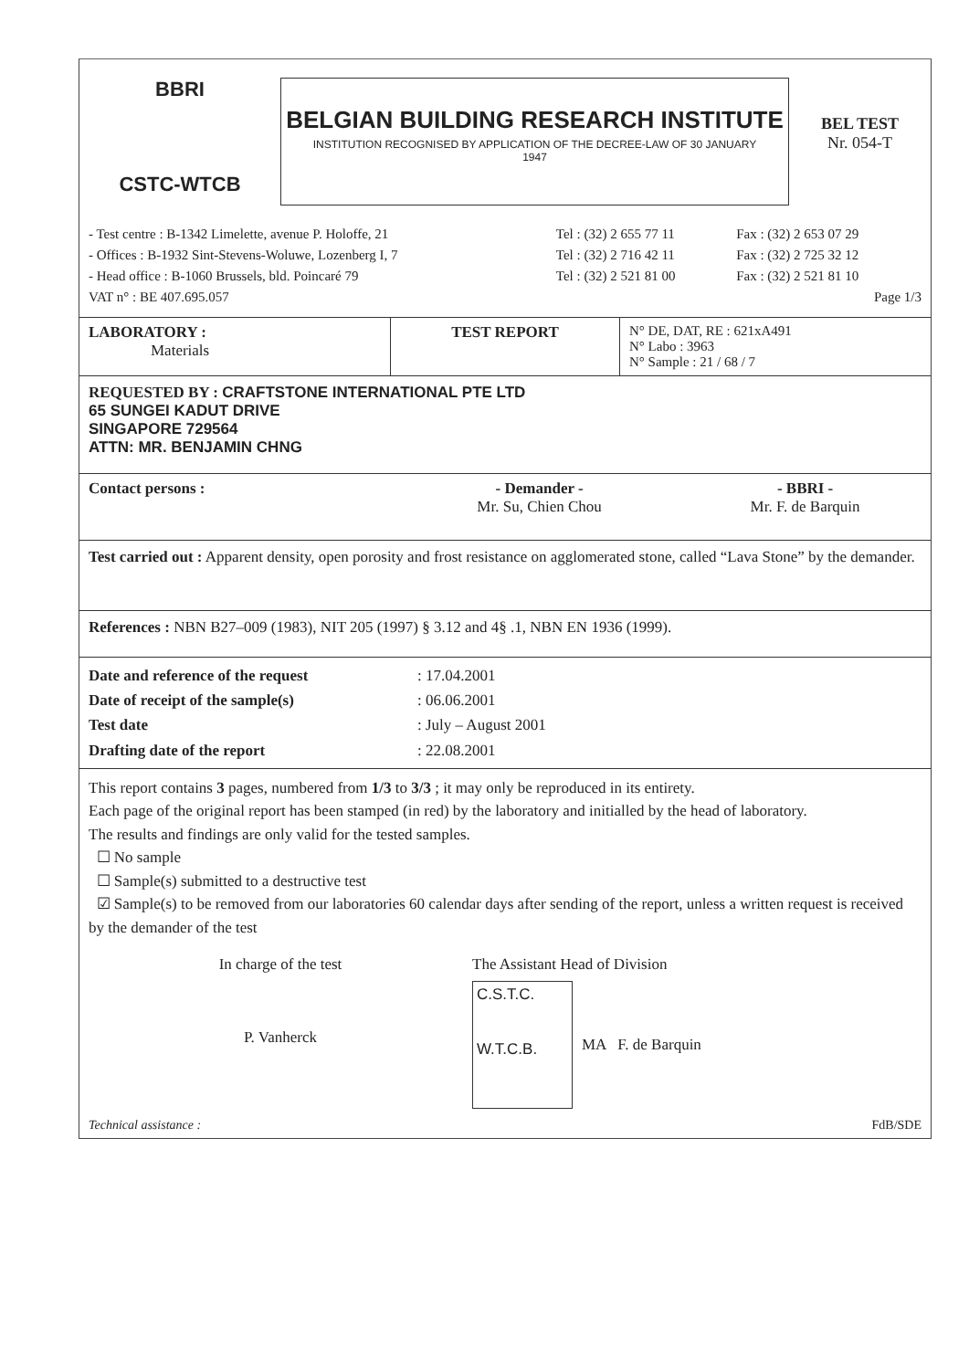BBRI
CSTC-WTCB
BELGIAN BUILDING RESEARCH INSTITUTE
INSTITUTION RECOGNISED BY APPLICATION OF THE DECREE-LAW OF 30 JANUARY 1947
BEL TEST
Nr. 054-T
| - Test centre : B-1342 Limelette, avenue P. Holoffe, 21 | Tel : (32) 2 655 77 11 | Fax : (32) 2 653 07 29 |
| - Offices : B-1932 Sint-Stevens-Woluwe, Lozenberg I, 7 | Tel : (32) 2 716 42 11 | Fax : (32) 2 725 32 12 |
| - Head office : B-1060 Brussels, bld. Poincaré 79 | Tel : (32) 2 521 81 00 | Fax : (32) 2 521 81 10 |
| VAT n° : BE 407.695.057 | | Page 1/3 |
| LABORATORY : Materials | TEST REPORT | N° DE, DAT, RE : 621xA491 N° Labo : 3963 N° Sample : 21 / 68 / 7 |
REQUESTED BY : CRAFTSTONE INTERNATIONAL PTE LTD
65 SUNGEI KADUT DRIVE
SINGAPORE 729564
ATTN: MR. BENJAMIN CHNG
| Contact persons : | - Demander - Mr. Su, Chien Chou | - BBRI - Mr. F. de Barquin |
Test carried out : Apparent density, open porosity and frost resistance on agglomerated stone, called “Lava Stone” by the demander.
References : NBN B27–009 (1983), NIT 205 (1997) § 3.12 and 4§ .1, NBN EN 1936 (1999).
| Date and reference of the request Date of receipt of the sample(s) Test date Drafting date of the report | : 17.04.2001 : 06.06.2001 : July – August 2001 : 22.08.2001 |
This report contains 3 pages, numbered from 1/3 to 3/3 ; it may only be reproduced in its entirety.
Each page of the original report has been stamped (in red) by the laboratory and initialled by the head of laboratory.
The results and findings are only valid for the tested samples.
☐ No sample
☐ Sample(s) submitted to a destructive test
☑ Sample(s) to be removed from our laboratories 60 calendar days after sending of the report, unless a written request is received by the demander of the test
In charge of the test
P. Vanherck
The Assistant Head of Division
C.S.T.C.
W.T.C.B.
MA F. de Barquin
Technical assistance : FdB/SDE